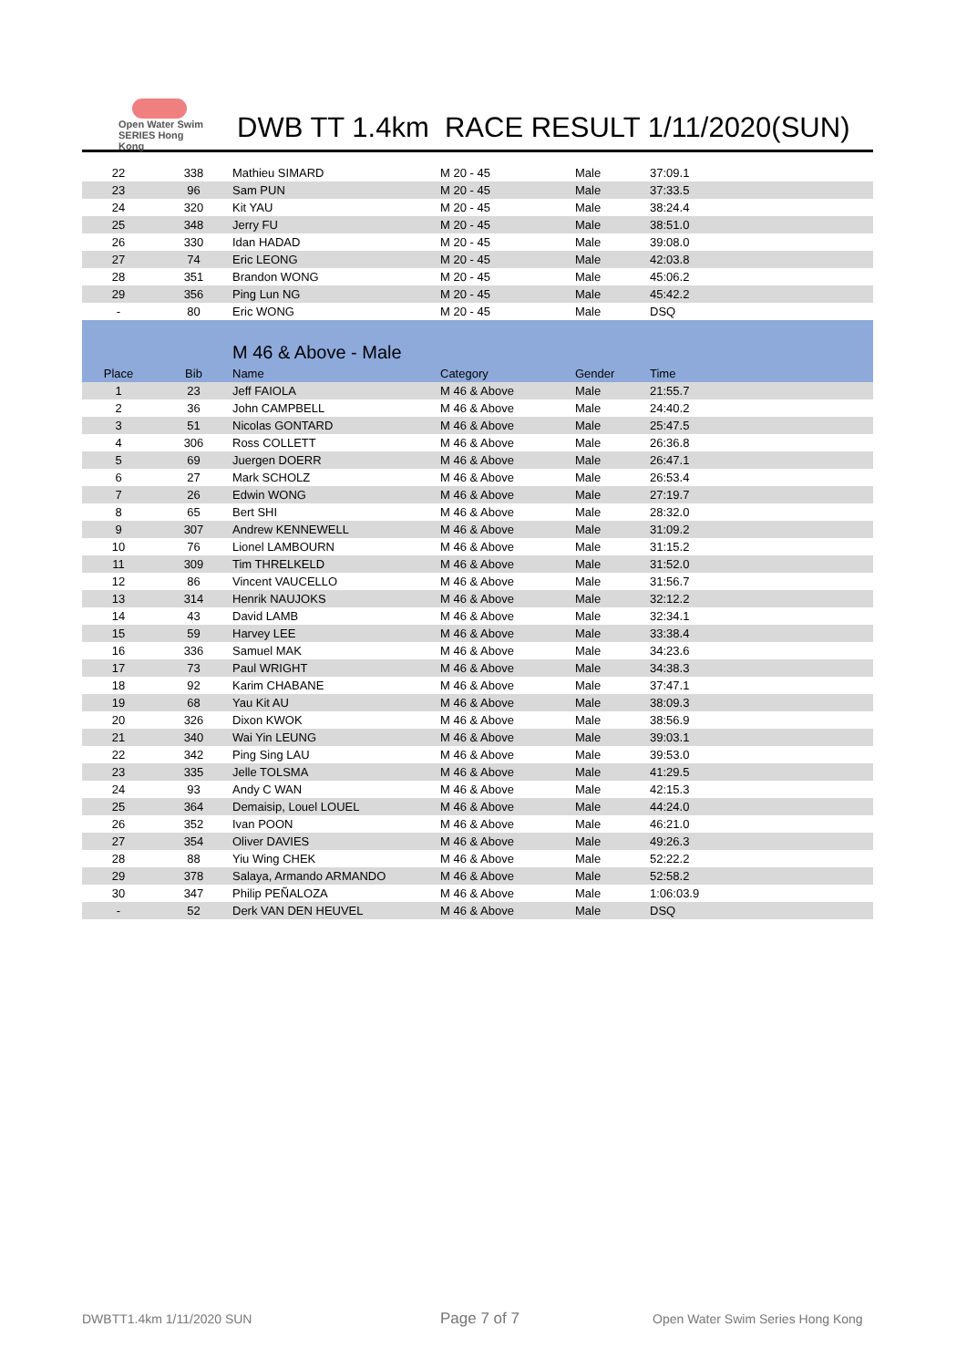Open Water Swim SERIES Hong Kong
DWB TT 1.4km RACE RESULT 1/11/2020(SUN)
| 22 | 338 | Mathieu SIMARD | M 20 - 45 | Male | 37:09.1 |
| 23 | 96 | Sam PUN | M 20 - 45 | Male | 37:33.5 |
| 24 | 320 | Kit YAU | M 20 - 45 | Male | 38:24.4 |
| 25 | 348 | Jerry FU | M 20 - 45 | Male | 38:51.0 |
| 26 | 330 | Idan HADAD | M 20 - 45 | Male | 39:08.0 |
| 27 | 74 | Eric LEONG | M 20 - 45 | Male | 42:03.8 |
| 28 | 351 | Brandon WONG | M 20 - 45 | Male | 45:06.2 |
| 29 | 356 | Ping Lun NG | M 20 - 45 | Male | 45:42.2 |
| - | 80 | Eric WONG | M 20 - 45 | Male | DSQ |
| | | M 46 & Above - Male | | | |
| Place | Bib | Name | Category | Gender | Time |
| 1 | 23 | Jeff FAIOLA | M 46 & Above | Male | 21:55.7 |
| 2 | 36 | John CAMPBELL | M 46 & Above | Male | 24:40.2 |
| 3 | 51 | Nicolas GONTARD | M 46 & Above | Male | 25:47.5 |
| 4 | 306 | Ross COLLETT | M 46 & Above | Male | 26:36.8 |
| 5 | 69 | Juergen DOERR | M 46 & Above | Male | 26:47.1 |
| 6 | 27 | Mark SCHOLZ | M 46 & Above | Male | 26:53.4 |
| 7 | 26 | Edwin WONG | M 46 & Above | Male | 27:19.7 |
| 8 | 65 | Bert SHI | M 46 & Above | Male | 28:32.0 |
| 9 | 307 | Andrew KENNEWELL | M 46 & Above | Male | 31:09.2 |
| 10 | 76 | Lionel LAMBOURN | M 46 & Above | Male | 31:15.2 |
| 11 | 309 | Tim THRELKELD | M 46 & Above | Male | 31:52.0 |
| 12 | 86 | Vincent VAUCELLO | M 46 & Above | Male | 31:56.7 |
| 13 | 314 | Henrik NAUJOKS | M 46 & Above | Male | 32:12.2 |
| 14 | 43 | David LAMB | M 46 & Above | Male | 32:34.1 |
| 15 | 59 | Harvey LEE | M 46 & Above | Male | 33:38.4 |
| 16 | 336 | Samuel MAK | M 46 & Above | Male | 34:23.6 |
| 17 | 73 | Paul WRIGHT | M 46 & Above | Male | 34:38.3 |
| 18 | 92 | Karim CHABANE | M 46 & Above | Male | 37:47.1 |
| 19 | 68 | Yau Kit AU | M 46 & Above | Male | 38:09.3 |
| 20 | 326 | Dixon KWOK | M 46 & Above | Male | 38:56.9 |
| 21 | 340 | Wai Yin LEUNG | M 46 & Above | Male | 39:03.1 |
| 22 | 342 | Ping Sing LAU | M 46 & Above | Male | 39:53.0 |
| 23 | 335 | Jelle TOLSMA | M 46 & Above | Male | 41:29.5 |
| 24 | 93 | Andy C WAN | M 46 & Above | Male | 42:15.3 |
| 25 | 364 | Demaisip, Louel LOUEL | M 46 & Above | Male | 44:24.0 |
| 26 | 352 | Ivan POON | M 46 & Above | Male | 46:21.0 |
| 27 | 354 | Oliver DAVIES | M 46 & Above | Male | 49:26.3 |
| 28 | 88 | Yiu Wing CHEK | M 46 & Above | Male | 52:22.2 |
| 29 | 378 | Salaya, Armando ARMANDO | M 46 & Above | Male | 52:58.2 |
| 30 | 347 | Philip PEÑALOZA | M 46 & Above | Male | 1:06:03.9 |
| - | 52 | Derk VAN DEN HEUVEL | M 46 & Above | Male | DSQ |
DWBTT1.4km 1/11/2020 SUN Page 7 of 7
Open Water Swim Series Hong Kong